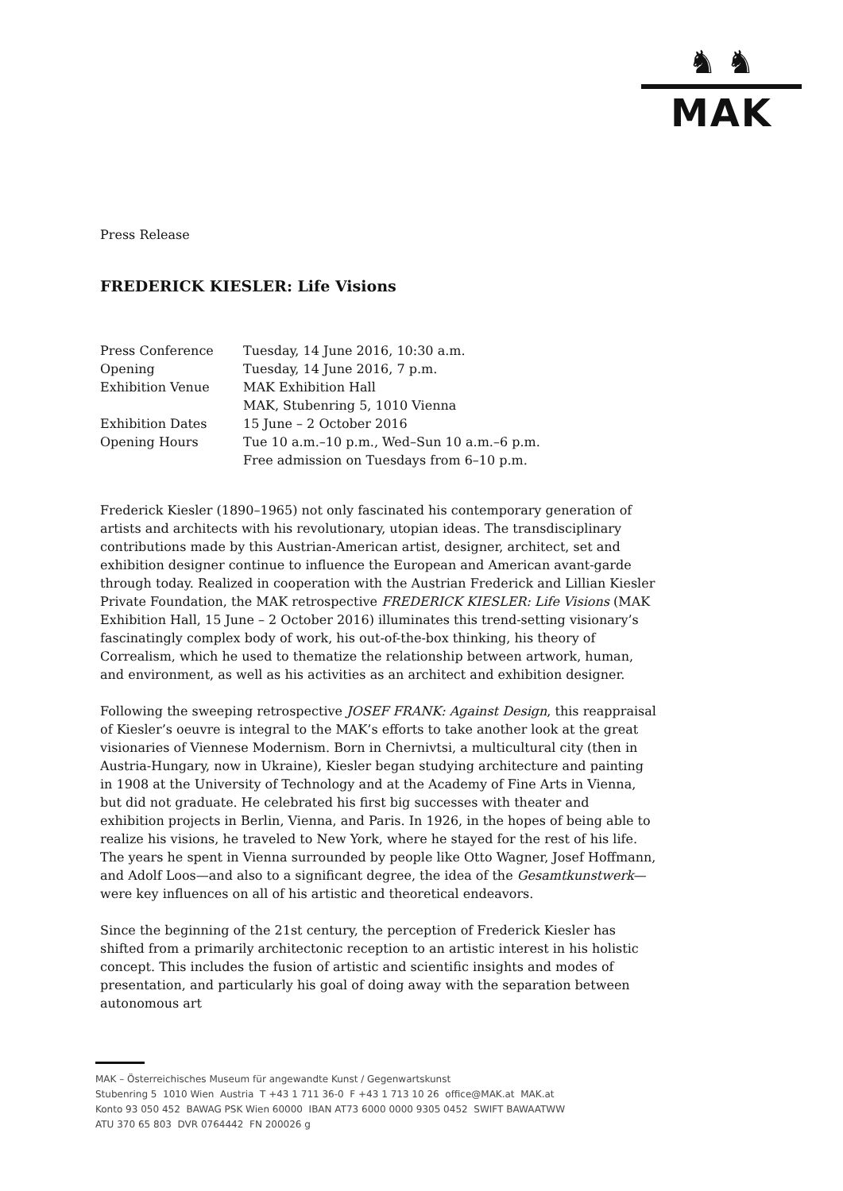♞ ♞
MAK
Press Release
FREDERICK KIESLER: Life Visions
| Press Conference | Tuesday, 14 June 2016, 10:30 a.m. |
| Opening | Tuesday, 14 June 2016, 7 p.m. |
| Exhibition Venue | MAK Exhibition Hall MAK, Stubenring 5, 1010 Vienna |
| Exhibition Dates | 15 June – 2 October 2016 |
| Opening Hours | Tue 10 a.m.–10 p.m., Wed–Sun 10 a.m.–6 p.m. Free admission on Tuesdays from 6–10 p.m. |
Frederick Kiesler (1890–1965) not only fascinated his contemporary generation of artists and architects with his revolutionary, utopian ideas. The transdisciplinary contributions made by this Austrian-American artist, designer, architect, set and exhibition designer continue to influence the European and American avant-garde through today. Realized in cooperation with the Austrian Frederick and Lillian Kiesler Private Foundation, the MAK retrospective FREDERICK KIESLER: Life Visions (MAK Exhibition Hall, 15 June – 2 October 2016) illuminates this trend-setting visionary’s fascinatingly complex body of work, his out-of-the-box thinking, his theory of Correalism, which he used to thematize the relationship between artwork, human, and environment, as well as his activities as an architect and exhibition designer.
Following the sweeping retrospective JOSEF FRANK: Against Design, this reappraisal of Kiesler’s oeuvre is integral to the MAK’s efforts to take another look at the great visionaries of Viennese Modernism. Born in Chernivtsi, a multicultural city (then in Austria-Hungary, now in Ukraine), Kiesler began studying architecture and painting in 1908 at the University of Technology and at the Academy of Fine Arts in Vienna, but did not graduate. He celebrated his first big successes with theater and exhibition projects in Berlin, Vienna, and Paris. In 1926, in the hopes of being able to realize his visions, he traveled to New York, where he stayed for the rest of his life. The years he spent in Vienna surrounded by people like Otto Wagner, Josef Hoffmann, and Adolf Loos—and also to a significant degree, the idea of the Gesamtkunstwerk—were key influences on all of his artistic and theoretical endeavors.
Since the beginning of the 21st century, the perception of Frederick Kiesler has shifted from a primarily architectonic reception to an artistic interest in his holistic concept. This includes the fusion of artistic and scientific insights and modes of presentation, and particularly his goal of doing away with the separation between autonomous art
MAK – Österreichisches Museum für angewandte Kunst / Gegenwartskunst
Stubenring 5 1010 Wien Austria T +43 1 711 36-0 F +43 1 713 10 26 office@MAK.at MAK.at
Konto 93 050 452 BAWAG PSK Wien 60000 IBAN AT73 6000 0000 9305 0452 SWIFT BAWAATWW
ATU 370 65 803 DVR 0764442 FN 200026 g